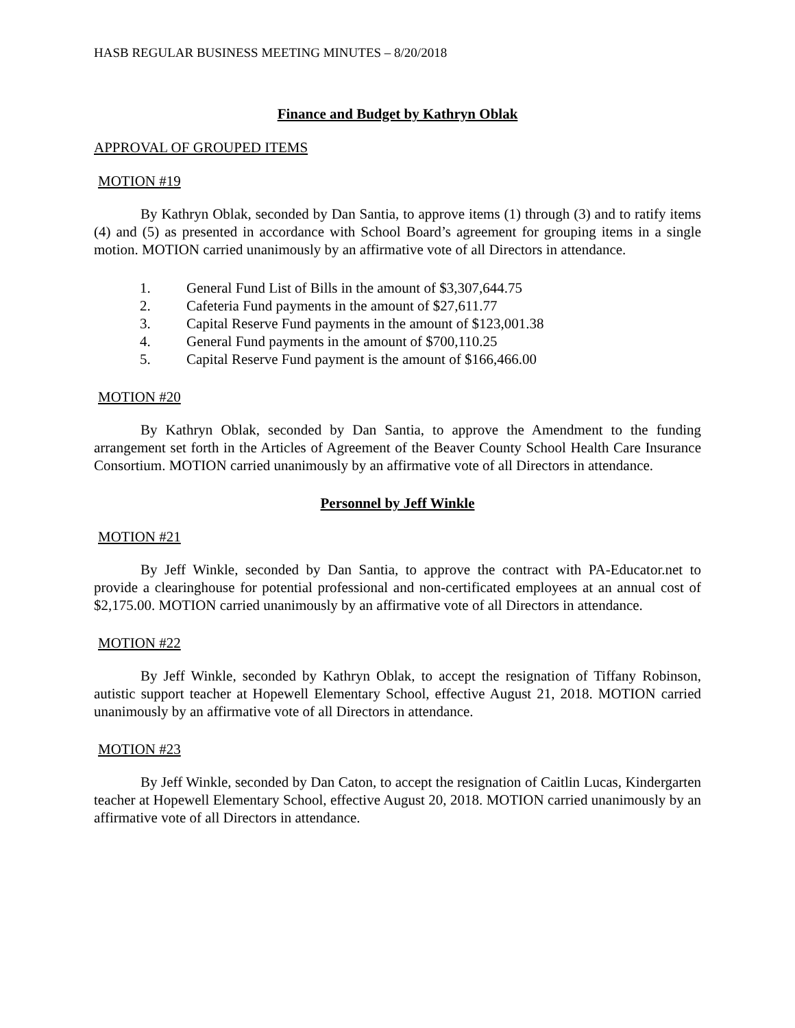HASB REGULAR BUSINESS MEETING MINUTES – 8/20/2018
Finance and Budget by Kathryn Oblak
APPROVAL OF GROUPED ITEMS
MOTION #19
By Kathryn Oblak, seconded by Dan Santia, to approve items (1) through (3) and to ratify items (4) and (5) as presented in accordance with School Board’s agreement for grouping items in a single motion. MOTION carried unanimously by an affirmative vote of all Directors in attendance.
1. General Fund List of Bills in the amount of $3,307,644.75
2. Cafeteria Fund payments in the amount of $27,611.77
3. Capital Reserve Fund payments in the amount of $123,001.38
4. General Fund payments in the amount of $700,110.25
5. Capital Reserve Fund payment is the amount of $166,466.00
MOTION #20
By Kathryn Oblak, seconded by Dan Santia, to approve the Amendment to the funding arrangement set forth in the Articles of Agreement of the Beaver County School Health Care Insurance Consortium. MOTION carried unanimously by an affirmative vote of all Directors in attendance.
Personnel by Jeff Winkle
MOTION #21
By Jeff Winkle, seconded by Dan Santia, to approve the contract with PA-Educator.net to provide a clearinghouse for potential professional and non-certificated employees at an annual cost of $2,175.00. MOTION carried unanimously by an affirmative vote of all Directors in attendance.
MOTION #22
By Jeff Winkle, seconded by Kathryn Oblak, to accept the resignation of Tiffany Robinson, autistic support teacher at Hopewell Elementary School, effective August 21, 2018. MOTION carried unanimously by an affirmative vote of all Directors in attendance.
MOTION #23
By Jeff Winkle, seconded by Dan Caton, to accept the resignation of Caitlin Lucas, Kindergarten teacher at Hopewell Elementary School, effective August 20, 2018. MOTION carried unanimously by an affirmative vote of all Directors in attendance.